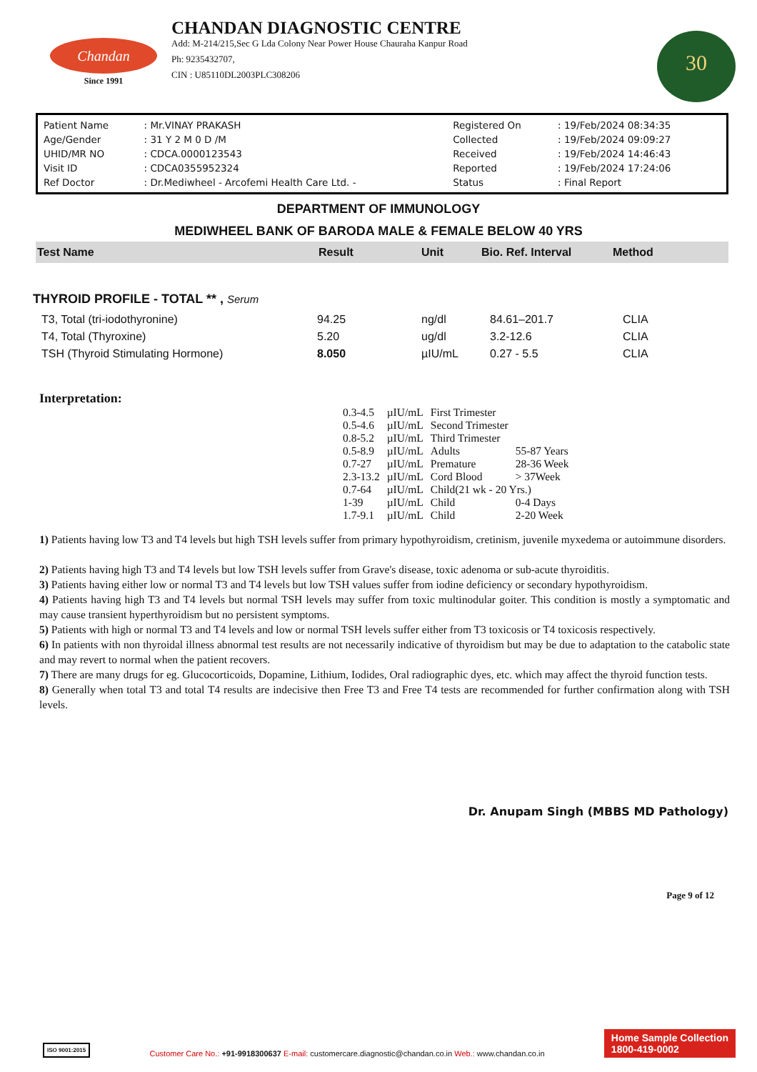Chandan
Since 1991
CHANDAN DIAGNOSTIC CENTRE
Add: M-214/215,Sec G Lda Colony Near Power House Chauraha Kanpur Road
Ph: 9235432707,
CIN : U85110DL2003PLC308206
30
| Patient Name | : Mr.VINAY PRAKASH | Registered On | : 19/Feb/2024 08:34:35 |
| Age/Gender | : 31 Y 2 M 0 D /M | Collected | : 19/Feb/2024 09:09:27 |
| UHID/MR NO | : CDCA.0000123543 | Received | : 19/Feb/2024 14:46:43 |
| Visit ID | : CDCA0355952324 | Reported | : 19/Feb/2024 17:24:06 |
| Ref Doctor | : Dr.Mediwheel - Arcofemi Health Care Ltd. - | Status | : Final Report |
DEPARTMENT OF IMMUNOLOGY
MEDIWHEEL BANK OF BARODA MALE & FEMALE BELOW 40 YRS
| Test Name | Result | Unit | Bio. Ref. Interval | Method |
| --- | --- | --- | --- | --- |
THYROID PROFILE - TOTAL ** , Serum
| T3, Total (tri-iodothyronine) | 94.25 | ng/dl | 84.61–201.7 | CLIA |
| T4, Total (Thyroxine) | 5.20 | ug/dl | 3.2-12.6 | CLIA |
| TSH (Thyroid Stimulating Hormone) | 8.050 | µIU/mL | 0.27 - 5.5 | CLIA |
Interpretation:
| 0.3-4.5 | µIU/mL | First Trimester | |
| 0.5-4.6 | µIU/mL | Second Trimester | |
| 0.8-5.2 | µIU/mL | Third Trimester | |
| 0.5-8.9 | µIU/mL | Adults | 55-87 Years |
| 0.7-27 | µIU/mL | Premature | 28-36 Week |
| 2.3-13.2 | µIU/mL | Cord Blood | > 37Week |
| 0.7-64 | µIU/mL | Child(21 wk - 20 Yrs.) | |
| 1-39 | µIU/mL | Child | 0-4 Days |
| 1.7-9.1 | µIU/mL | Child | 2-20 Week |
1) Patients having low T3 and T4 levels but high TSH levels suffer from primary hypothyroidism, cretinism, juvenile myxedema or autoimmune disorders.
2) Patients having high T3 and T4 levels but low TSH levels suffer from Grave's disease, toxic adenoma or sub-acute thyroiditis.
3) Patients having either low or normal T3 and T4 levels but low TSH values suffer from iodine deficiency or secondary hypothyroidism.
4) Patients having high T3 and T4 levels but normal TSH levels may suffer from toxic multinodular goiter. This condition is mostly a symptomatic and may cause transient hyperthyroidism but no persistent symptoms.
5) Patients with high or normal T3 and T4 levels and low or normal TSH levels suffer either from T3 toxicosis or T4 toxicosis respectively.
6) In patients with non thyroidal illness abnormal test results are not necessarily indicative of thyroidism but may be due to adaptation to the catabolic state and may revert to normal when the patient recovers.
7) There are many drugs for eg. Glucocorticoids, Dopamine, Lithium, Iodides, Oral radiographic dyes, etc. which may affect the thyroid function tests.
8) Generally when total T3 and total T4 results are indecisive then Free T3 and Free T4 tests are recommended for further confirmation along with TSH levels.
Dr. Anupam Singh (MBBS MD Pathology)
Page 9 of 12
ISO 9001:2015
Customer Care No.: +91-9918300637 E-mail: customercare.diagnostic@chandan.co.in Web.: www.chandan.co.in
Home Sample Collection
1800-419-0002